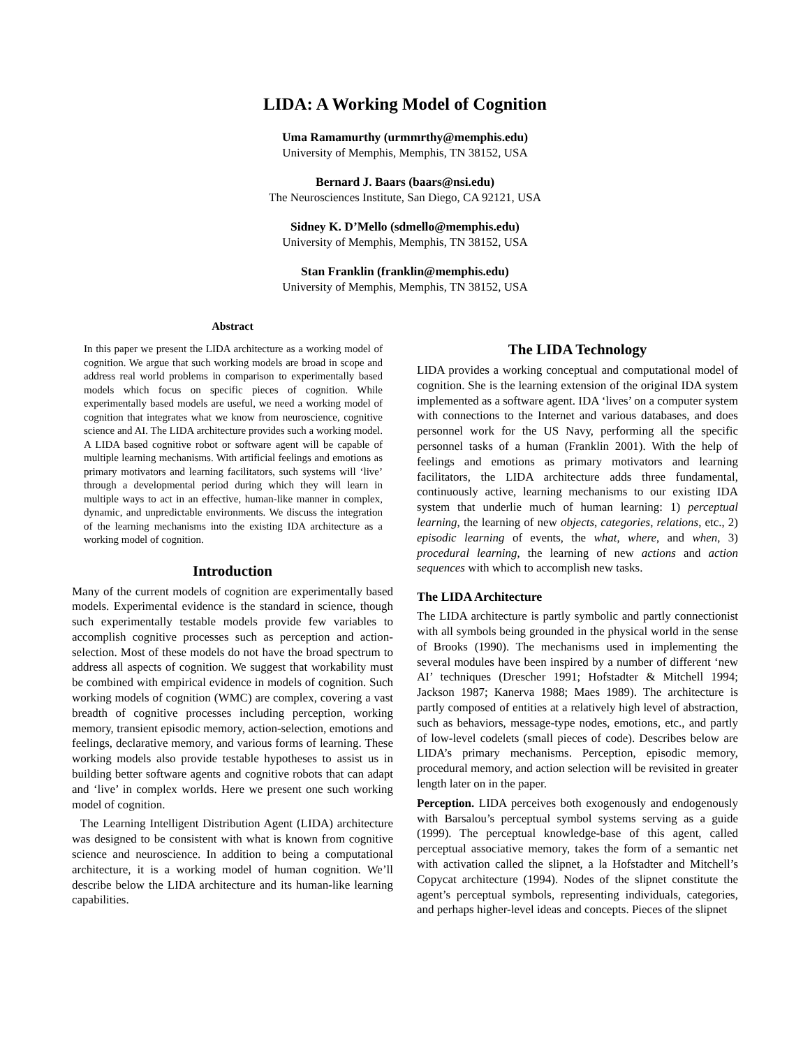LIDA: A Working Model of Cognition
Uma Ramamurthy (urmmrthy@memphis.edu)
University of Memphis, Memphis, TN 38152, USA
Bernard J. Baars (baars@nsi.edu)
The Neurosciences Institute, San Diego, CA 92121, USA
Sidney K. D’Mello (sdmello@memphis.edu)
University of Memphis, Memphis, TN 38152, USA
Stan Franklin (franklin@memphis.edu)
University of Memphis, Memphis, TN 38152, USA
Abstract
In this paper we present the LIDA architecture as a working model of cognition. We argue that such working models are broad in scope and address real world problems in comparison to experimentally based models which focus on specific pieces of cognition. While experimentally based models are useful, we need a working model of cognition that integrates what we know from neuroscience, cognitive science and AI. The LIDA architecture provides such a working model. A LIDA based cognitive robot or software agent will be capable of multiple learning mechanisms. With artificial feelings and emotions as primary motivators and learning facilitators, such systems will ‘live’ through a developmental period during which they will learn in multiple ways to act in an effective, human-like manner in complex, dynamic, and unpredictable environments. We discuss the integration of the learning mechanisms into the existing IDA architecture as a working model of cognition.
Introduction
Many of the current models of cognition are experimentally based models. Experimental evidence is the standard in science, though such experimentally testable models provide few variables to accomplish cognitive processes such as perception and action-selection. Most of these models do not have the broad spectrum to address all aspects of cognition. We suggest that workability must be combined with empirical evidence in models of cognition. Such working models of cognition (WMC) are complex, covering a vast breadth of cognitive processes including perception, working memory, transient episodic memory, action-selection, emotions and feelings, declarative memory, and various forms of learning. These working models also provide testable hypotheses to assist us in building better software agents and cognitive robots that can adapt and ‘live’ in complex worlds. Here we present one such working model of cognition.
The Learning Intelligent Distribution Agent (LIDA) architecture was designed to be consistent with what is known from cognitive science and neuroscience. In addition to being a computational architecture, it is a working model of human cognition. We’ll describe below the LIDA architecture and its human-like learning capabilities.
The LIDA Technology
LIDA provides a working conceptual and computational model of cognition. She is the learning extension of the original IDA system implemented as a software agent. IDA ‘lives’ on a computer system with connections to the Internet and various databases, and does personnel work for the US Navy, performing all the specific personnel tasks of a human (Franklin 2001). With the help of feelings and emotions as primary motivators and learning facilitators, the LIDA architecture adds three fundamental, continuously active, learning mechanisms to our existing IDA system that underlie much of human learning: 1) perceptual learning, the learning of new objects, categories, relations, etc., 2) episodic learning of events, the what, where, and when, 3) procedural learning, the learning of new actions and action sequences with which to accomplish new tasks.
The LIDA Architecture
The LIDA architecture is partly symbolic and partly connectionist with all symbols being grounded in the physical world in the sense of Brooks (1990). The mechanisms used in implementing the several modules have been inspired by a number of different ‘new AI’ techniques (Drescher 1991; Hofstadter & Mitchell 1994; Jackson 1987; Kanerva 1988; Maes 1989). The architecture is partly composed of entities at a relatively high level of abstraction, such as behaviors, message-type nodes, emotions, etc., and partly of low-level codelets (small pieces of code). Describes below are LIDA’s primary mechanisms. Perception, episodic memory, procedural memory, and action selection will be revisited in greater length later on in the paper.
Perception. LIDA perceives both exogenously and endogenously with Barsalou’s perceptual symbol systems serving as a guide (1999). The perceptual knowledge-base of this agent, called perceptual associative memory, takes the form of a semantic net with activation called the slipnet, a la Hofstadter and Mitchell’s Copycat architecture (1994). Nodes of the slipnet constitute the agent’s perceptual symbols, representing individuals, categories, and perhaps higher-level ideas and concepts. Pieces of the slipnet